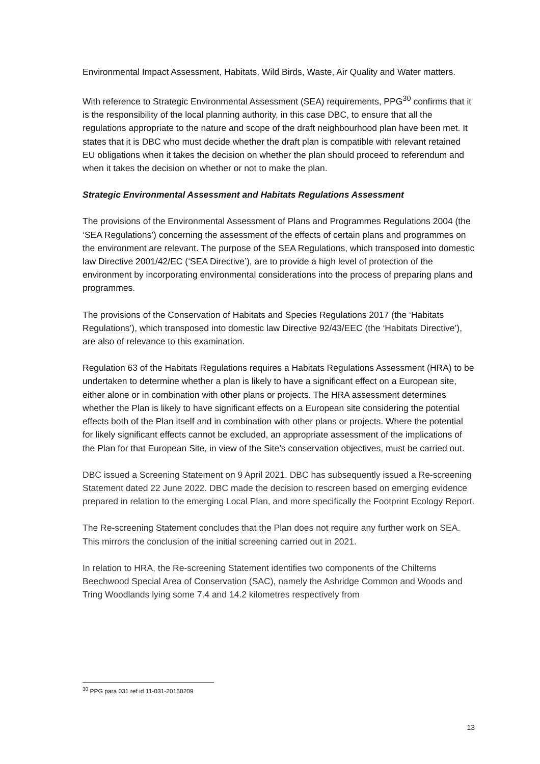Environmental Impact Assessment, Habitats, Wild Birds, Waste, Air Quality and Water matters.
With reference to Strategic Environmental Assessment (SEA) requirements, PPG<sup>30</sup> confirms that it is the responsibility of the local planning authority, in this case DBC, to ensure that all the regulations appropriate to the nature and scope of the draft neighbourhood plan have been met. It states that it is DBC who must decide whether the draft plan is compatible with relevant retained EU obligations when it takes the decision on whether the plan should proceed to referendum and when it takes the decision on whether or not to make the plan.
Strategic Environmental Assessment and Habitats Regulations Assessment
The provisions of the Environmental Assessment of Plans and Programmes Regulations 2004 (the ‘SEA Regulations’) concerning the assessment of the effects of certain plans and programmes on the environment are relevant. The purpose of the SEA Regulations, which transposed into domestic law Directive 2001/42/EC (‘SEA Directive’), are to provide a high level of protection of the environment by incorporating environmental considerations into the process of preparing plans and programmes.
The provisions of the Conservation of Habitats and Species Regulations 2017 (the ‘Habitats Regulations’), which transposed into domestic law Directive 92/43/EEC (the ‘Habitats Directive’), are also of relevance to this examination.
Regulation 63 of the Habitats Regulations requires a Habitats Regulations Assessment (HRA) to be undertaken to determine whether a plan is likely to have a significant effect on a European site, either alone or in combination with other plans or projects. The HRA assessment determines whether the Plan is likely to have significant effects on a European site considering the potential effects both of the Plan itself and in combination with other plans or projects. Where the potential for likely significant effects cannot be excluded, an appropriate assessment of the implications of the Plan for that European Site, in view of the Site’s conservation objectives, must be carried out.
DBC issued a Screening Statement on 9 April 2021. DBC has subsequently issued a Re-screening Statement dated 22 June 2022. DBC made the decision to rescreen based on emerging evidence prepared in relation to the emerging Local Plan, and more specifically the Footprint Ecology Report.
The Re-screening Statement concludes that the Plan does not require any further work on SEA. This mirrors the conclusion of the initial screening carried out in 2021.
In relation to HRA, the Re-screening Statement identifies two components of the Chilterns Beechwood Special Area of Conservation (SAC), namely the Ashridge Common and Woods and Tring Woodlands lying some 7.4 and 14.2 kilometres respectively from
<sup>30</sup> PPG para 031 ref id 11-031-20150209
13